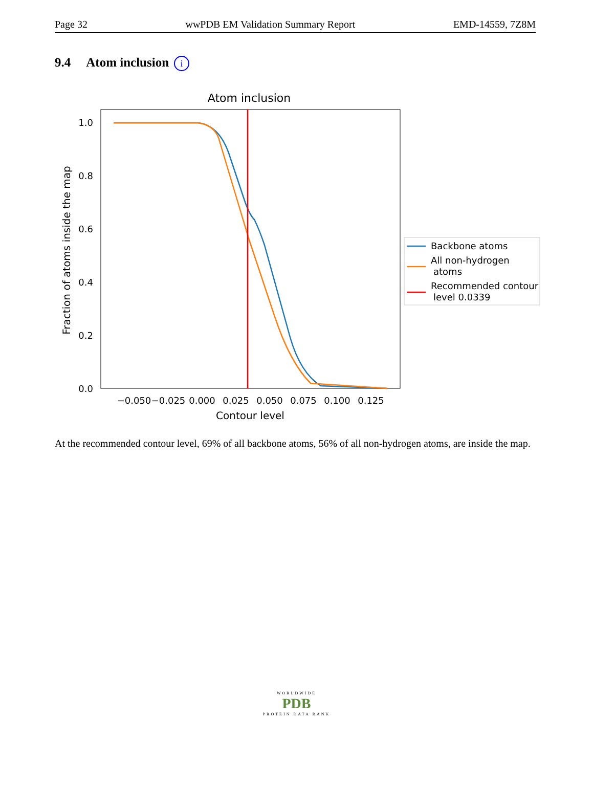Page 32 wwPDB EM Validation Summary Report EMD-14559, 7Z8M
9.4 Atom inclusion i
Atom inclusion
0.0
0.2
0.4
0.6
0.8
1.0
−0.050
−0.025
0.000
0.025
0.050
0.075
0.100
0.125
Contour level
Fraction of atoms inside the map
Backbone atoms
All non-hydrogen
atoms
Recommended contour
level 0.0339
At the recommended contour level, 69% of all backbone atoms, 56% of all non-hydrogen atoms, are inside the map.
WORLDWIDE
PDB
PROTEIN DATA BANK